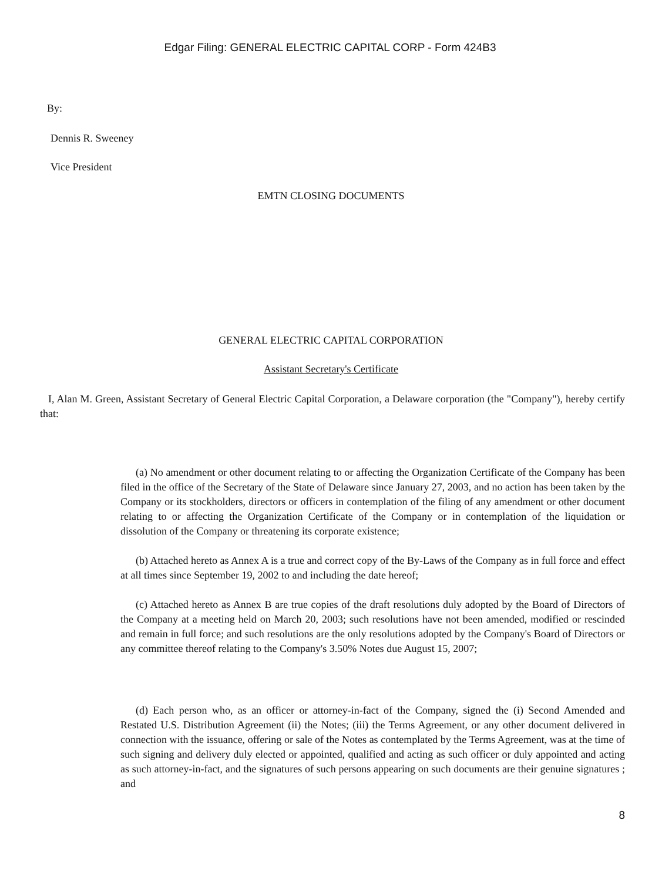Edgar Filing: GENERAL ELECTRIC CAPITAL CORP - Form 424B3
By:
Dennis R. Sweeney
Vice President
EMTN CLOSING DOCUMENTS
GENERAL ELECTRIC CAPITAL CORPORATION
Assistant Secretary's Certificate
I, Alan M. Green, Assistant Secretary of General Electric Capital Corporation, a Delaware corporation (the "Company"), hereby certify that:
(a) No amendment or other document relating to or affecting the Organization Certificate of the Company has been filed in the office of the Secretary of the State of Delaware since January 27, 2003, and no action has been taken by the Company or its stockholders, directors or officers in contemplation of the filing of any amendment or other document relating to or affecting the Organization Certificate of the Company or in contemplation of the liquidation or dissolution of the Company or threatening its corporate existence;
(b) Attached hereto as Annex A is a true and correct copy of the By-Laws of the Company as in full force and effect at all times since September 19, 2002 to and including the date hereof;
(c) Attached hereto as Annex B are true copies of the draft resolutions duly adopted by the Board of Directors of the Company at a meeting held on March 20, 2003; such resolutions have not been amended, modified or rescinded and remain in full force; and such resolutions are the only resolutions adopted by the Company's Board of Directors or any committee thereof relating to the Company's 3.50% Notes due August 15, 2007;
(d) Each person who, as an officer or attorney-in-fact of the Company, signed the (i) Second Amended and Restated U.S. Distribution Agreement (ii) the Notes; (iii) the Terms Agreement, or any other document delivered in connection with the issuance, offering or sale of the Notes as contemplated by the Terms Agreement, was at the time of such signing and delivery duly elected or appointed, qualified and acting as such officer or duly appointed and acting as such attorney-in-fact, and the signatures of such persons appearing on such documents are their genuine signatures ; and
8